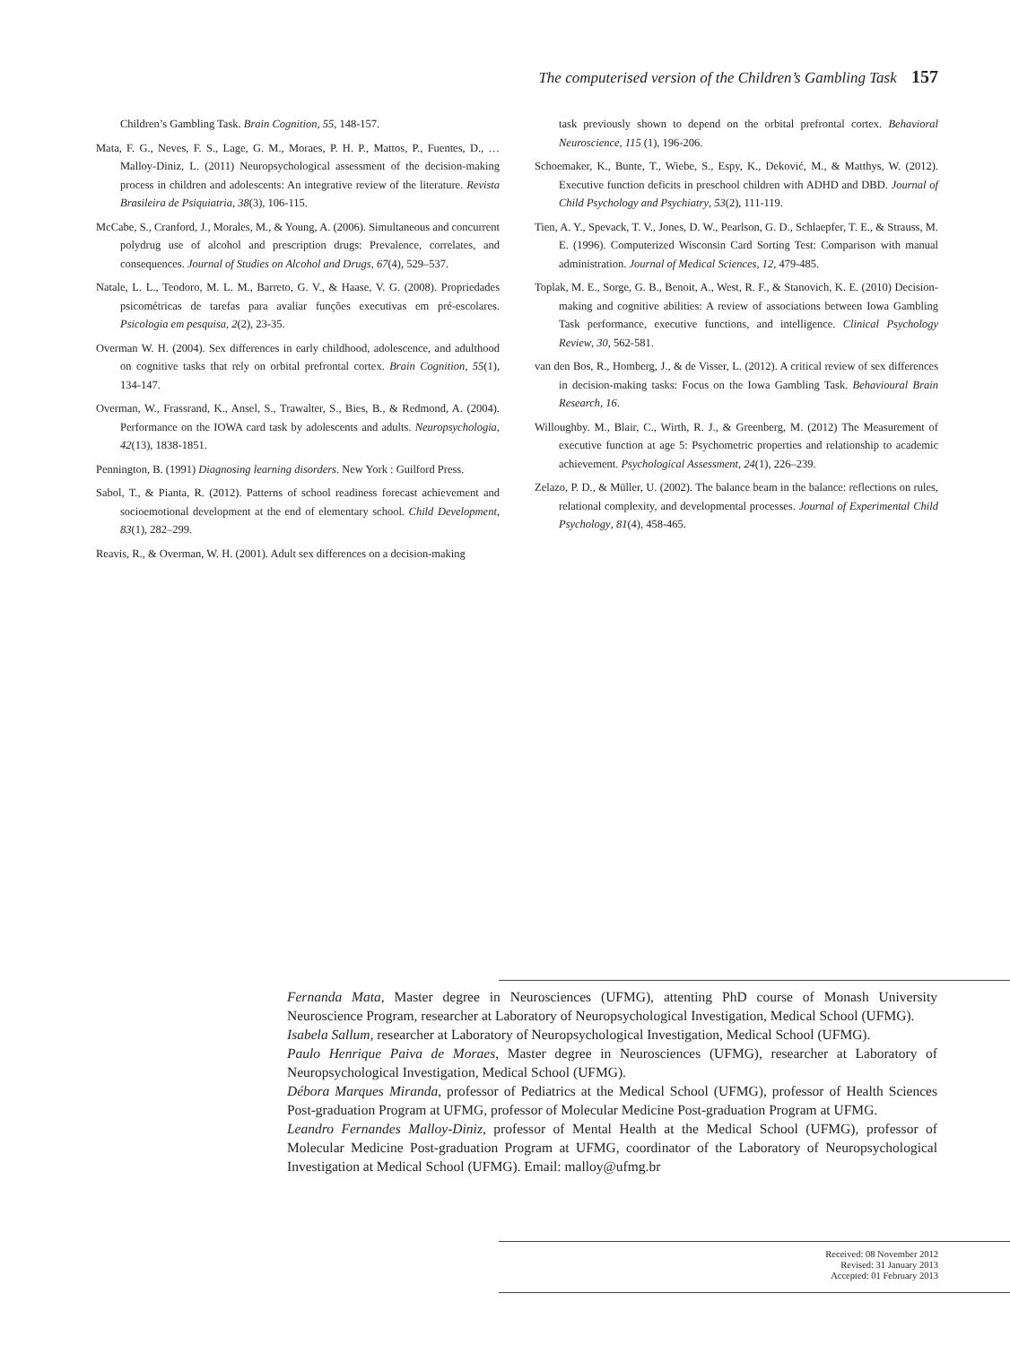The computerised version of the Children’s Gambling Task 157
Children’s Gambling Task. Brain Cognition, 55, 148-157.
Mata, F. G., Neves, F. S., Lage, G. M., Moraes, P. H. P., Mattos, P., Fuentes, D., … Malloy-Diniz, L. (2011) Neuropsychological assessment of the decision-making process in children and adolescents: An integrative review of the literature. Revista Brasileira de Psiquiatria, 38(3), 106-115.
McCabe, S., Cranford, J., Morales, M., & Young, A. (2006). Simultaneous and concurrent polydrug use of alcohol and prescription drugs: Prevalence, correlates, and consequences. Journal of Studies on Alcohol and Drugs, 67(4), 529–537.
Natale, L. L., Teodoro, M. L. M., Barreto, G. V., & Haase, V. G. (2008). Propriedades psicométricas de tarefas para avaliar funções executivas em pré-escolares. Psicologia em pesquisa, 2(2), 23-35.
Overman W. H. (2004). Sex differences in early childhood, adolescence, and adulthood on cognitive tasks that rely on orbital prefrontal cortex. Brain Cognition, 55(1), 134-147.
Overman, W., Frassrand, K., Ansel, S., Trawalter, S., Bies, B., & Redmond, A. (2004). Performance on the IOWA card task by adolescents and adults. Neuropsychologia, 42(13), 1838-1851.
Pennington, B. (1991) Diagnosing learning disorders. New York : Guilford Press.
Sabol, T., & Pianta, R. (2012). Patterns of school readiness forecast achievement and socioemotional development at the end of elementary school. Child Development, 83(1), 282–299.
Reavis, R., & Overman, W. H. (2001). Adult sex differences on a decision-making
task previously shown to depend on the orbital prefrontal cortex. Behavioral Neuroscience, 115 (1), 196-206.
Schoemaker, K., Bunte, T., Wiebe, S., Espy, K., Deković, M., & Matthys, W. (2012). Executive function deficits in preschool children with ADHD and DBD. Journal of Child Psychology and Psychiatry, 53(2), 111-119.
Tien, A. Y., Spevack, T. V., Jones, D. W., Pearlson, G. D., Schlaepfer, T. E., & Strauss, M. E. (1996). Computerized Wisconsin Card Sorting Test: Comparison with manual administration. Journal of Medical Sciences, 12, 479-485.
Toplak, M. E., Sorge, G. B., Benoit, A., West, R. F., & Stanovich, K. E. (2010) Decision-making and cognitive abilities: A review of associations between Iowa Gambling Task performance, executive functions, and intelligence. Clinical Psychology Review, 30, 562-581.
van den Bos, R., Homberg, J., & de Visser, L. (2012). A critical review of sex differences in decision-making tasks: Focus on the Iowa Gambling Task. Behavioural Brain Research, 16.
Willoughby. M., Blair, C., Wirth, R. J., & Greenberg, M. (2012) The Measurement of executive function at age 5: Psychometric properties and relationship to academic achievement. Psychological Assessment, 24(1), 226–239.
Zelazo, P. D., & Müller, U. (2002). The balance beam in the balance: reflections on rules, relational complexity, and developmental processes. Journal of Experimental Child Psychology, 81(4), 458-465.
Fernanda Mata, Master degree in Neurosciences (UFMG), attenting PhD course of Monash University Neuroscience Program, researcher at Laboratory of Neuropsychological Investigation, Medical School (UFMG).
Isabela Sallum, researcher at Laboratory of Neuropsychological Investigation, Medical School (UFMG).
Paulo Henrique Paiva de Moraes, Master degree in Neurosciences (UFMG), researcher at Laboratory of Neuropsychological Investigation, Medical School (UFMG).
Débora Marques Miranda, professor of Pediatrics at the Medical School (UFMG), professor of Health Sciences Post-graduation Program at UFMG, professor of Molecular Medicine Post-graduation Program at UFMG.
Leandro Fernandes Malloy-Diniz, professor of Mental Health at the Medical School (UFMG), professor of Molecular Medicine Post-graduation Program at UFMG, coordinator of the Laboratory of Neuropsychological Investigation at Medical School (UFMG). Email: malloy@ufmg.br
Received: 08 November 2012
Revised: 31 January 2013
Accepted: 01 February 2013